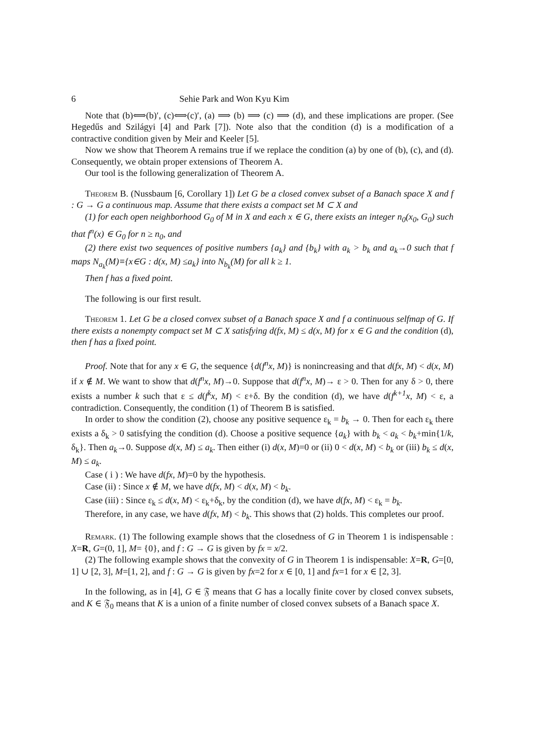6 Sehie Park and Won Kyu Kim
Note that (b)⟺(b)′, (c)⟺(c)′, (a) ⟹ (b) ⟹ (c) ⟹ (d), and these implications are proper. (See Hegedűs and Szilágyi [4] and Park [7]). Note also that the condition (d) is a modification of a contractive condition given by Meir and Keeler [5].
Now we show that Theorem A remains true if we replace the condition (a) by one of (b), (c), and (d). Consequently, we obtain proper extensions of Theorem A.
Our tool is the following generalization of Theorem A.
Theorem B. (Nussbaum [6, Corollary 1]) Let G be a closed convex subset of a Banach space X and f : G → G a continuous map. Assume that there exists a compact set M ⊂ X and
(1) for each open neighborhood G<sub>0</sub> of M in X and each x ∈ G, there exists an integer n<sub>0</sub>(x<sub>0</sub>, G<sub>0</sub>) such that f<sup>n</sup>(x) ∈ G<sub>0</sub> for n ≥ n<sub>0</sub>, and
(2) there exist two sequences of positive numbers {a<sub>k</sub>} and {b<sub>k</sub>} with a<sub>k</sub> > b<sub>k</sub> and a<sub>k</sub>→0 such that f maps N<sub>a<sub>k</sub></sub>(M)≡{x∈G : d(x, M) ≤a<sub>k</sub>} into N<sub>b<sub>k</sub></sub>(M) for all k ≥ 1.
Then f has a fixed point.
The following is our first result.
Theorem 1. Let G be a closed convex subset of a Banach space X and f a continuous selfmap of G. If there exists a nonempty compact set M ⊂ X satisfying d(fx, M) ≤ d(x, M) for x ∈ G and the condition (d), then f has a fixed point.
Proof. Note that for any x ∈ G, the sequence {d(f<sup>n</sup>x, M)} is nonincreasing and that d(fx, M) < d(x, M) if x ∉ M. We want to show that d(f<sup>n</sup>x, M)→0. Suppose that d(f<sup>n</sup>x, M)→ ε > 0. Then for any δ > 0, there exists a number k such that ε ≤ d(f<sup>k</sup>x, M) < ε+δ. By the condition (d), we have d(f<sup>k+1</sup>x, M) < ε, a contradiction. Consequently, the condition (1) of Theorem B is satisfied.
In order to show the condition (2), choose any positive sequence ε<sub>k</sub> = b<sub>k</sub> → 0. Then for each ε<sub>k</sub> there exists a δ<sub>k</sub> > 0 satisfying the condition (d). Choose a positive sequence {a<sub>k</sub>} with b<sub>k</sub> < a<sub>k</sub> < b<sub>k</sub>+min{1/k, δ<sub>k</sub>}. Then a<sub>k</sub>→0. Suppose d(x, M) ≤ a<sub>k</sub>. Then either (i) d(x, M)=0 or (ii) 0 < d(x, M) < b<sub>k</sub> or (iii) b<sub>k</sub> ≤ d(x, M) ≤ a<sub>k</sub>.
Case ( i ) : We have d(fx, M)=0 by the hypothesis.
Case (ii) : Since x ∉ M, we have d(fx, M) < d(x, M) < b<sub>k</sub>.
Case (iii) : Since ε<sub>k</sub> ≤ d(x, M) < ε<sub>k</sub>+δ<sub>k</sub>, by the condition (d), we have d(fx, M) < ε<sub>k</sub> = b<sub>k</sub>.
Therefore, in any case, we have d(fx, M) < b<sub>k</sub>. This shows that (2) holds. This completes our proof.
Remark. (1) The following example shows that the closedness of G in Theorem 1 is indispensable : X=R, G=(0, 1], M= {0}, and f : G → G is given by fx = x/2.
(2) The following example shows that the convexity of G in Theorem 1 is indispensable: X=R, G=[0, 1] ∪ [2, 3], M=[1, 2], and f : G → G is given by fx=2 for x ∈ [0, 1] and fx=1 for x ∈ [2, 3].
In the following, as in [4], G ∈ 𝔉 means that G has a locally finite cover by closed convex subsets, and K ∈ 𝔉<sub>0</sub> means that K is a union of a finite number of closed convex subsets of a Banach space X.